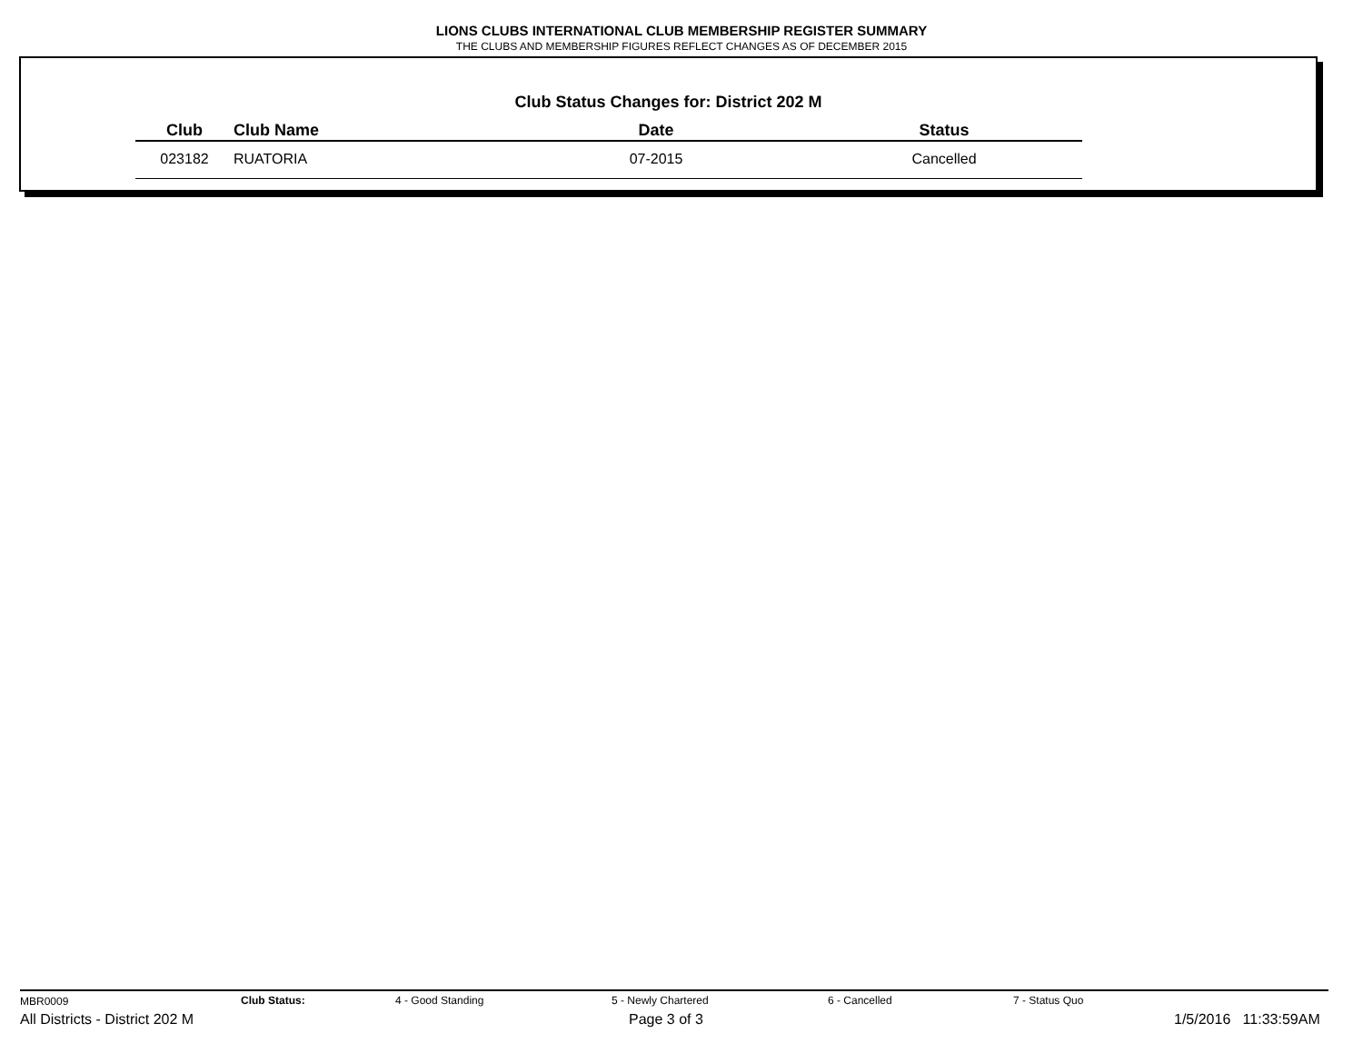LIONS CLUBS INTERNATIONAL CLUB MEMBERSHIP REGISTER SUMMARY
THE CLUBS AND MEMBERSHIP FIGURES REFLECT CHANGES AS OF DECEMBER 2015
Club Status Changes for: District 202 M
| Club | Club Name | Date | Status |
| --- | --- | --- | --- |
| 023182 | RUATORIA | 07-2015 | Cancelled |
MBR0009 Club Status: 4 - Good Standing 5 - Newly Chartered 6 - Cancelled 7 - Status Quo
All Districts - District 202 M Page 3 of 3 1/5/2016 11:33:59AM